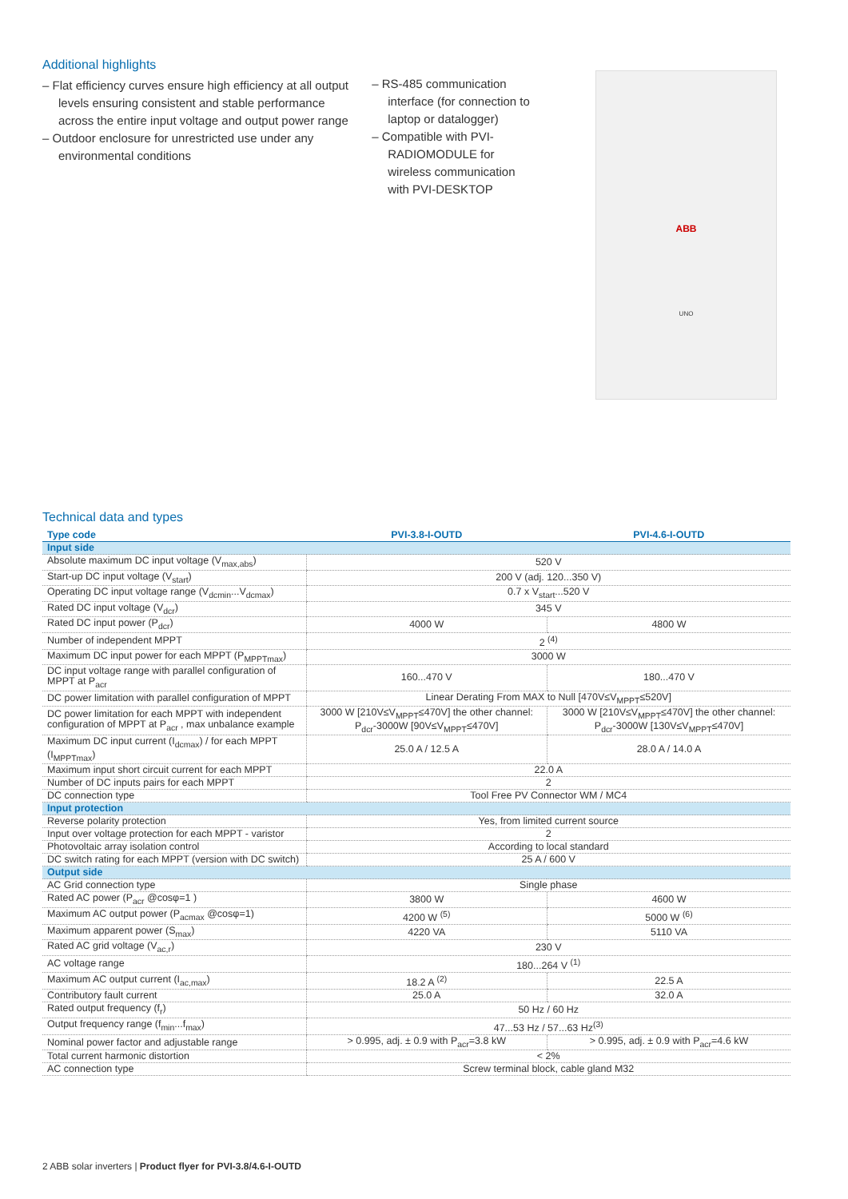Additional highlights
– Flat efficiency curves ensure high efficiency at all output levels ensuring consistent and stable performance across the entire input voltage and output power range
– Outdoor enclosure for unrestricted use under any environmental conditions
– RS-485 communication interface (for connection to laptop or datalogger)
– Compatible with PVI-RADIOMODULE for wireless communication with PVI-DESKTOP
ABB
UNO
Technical data and types
| Type code | PVI-3.8-I-OUTD | PVI-4.6-I-OUTD |
| --- | --- | --- |
| Input side | | |
| Absolute maximum DC input voltage (V<sub>max,abs</sub>) | 520 V | |
| Start-up DC input voltage (V<sub>start</sub>) | 200 V (adj. 120...350 V) | |
| Operating DC input voltage range (V<sub>dcmin</sub>...V<sub>dcmax</sub>) | 0.7 x V<sub>start</sub>...520 V | |
| Rated DC input voltage (V<sub>dcr</sub>) | 345 V | |
| Rated DC input power (P<sub>dcr</sub>) | 4000 W | 4800 W |
| Number of independent MPPT | 2 <sup>(4)</sup> | |
| Maximum DC input power for each MPPT (P<sub>MPPTmax</sub>) | 3000 W | |
| DC input voltage range with parallel configuration of MPPT at P<sub>acr</sub> | 160...470 V | 180...470 V |
| DC power limitation with parallel configuration of MPPT | Linear Derating From MAX to Null [470V≤V<sub>MPPT</sub>≤520V] | |
| DC power limitation for each MPPT with independent configuration of MPPT at P<sub>acr</sub> , max unbalance example | 3000 W [210V≤V<sub>MPPT</sub>≤470V] the other channel: P<sub>dcr</sub>-3000W [90V≤V<sub>MPPT</sub>≤470V] | 3000 W [210V≤V<sub>MPPT</sub>≤470V] the other channel: P<sub>dcr</sub>-3000W [130V≤V<sub>MPPT</sub>≤470V] |
| Maximum DC input current (I<sub>dcmax</sub>) / for each MPPT (I<sub>MPPTmax</sub>) | 25.0 A / 12.5 A | 28.0 A / 14.0 A |
| Maximum input short circuit current for each MPPT | 22.0 A | |
| Number of DC inputs pairs for each MPPT | 2 | |
| DC connection type | Tool Free PV Connector WM / MC4 | |
| Input protection | | |
| Reverse polarity protection | Yes, from limited current source | |
| Input over voltage protection for each MPPT - varistor | 2 | |
| Photovoltaic array isolation control | According to local standard | |
| DC switch rating for each MPPT (version with DC switch) | 25 A / 600 V | |
| Output side | | |
| AC Grid connection type | Single phase | |
| Rated AC power (P<sub>acr</sub> @cosφ=1 ) | 3800 W | 4600 W |
| Maximum AC output power (P<sub>acmax</sub> @cosφ=1) | 4200 W <sup>(5)</sup> | 5000 W <sup>(6)</sup> |
| Maximum apparent power (S<sub>max</sub>) | 4220 VA | 5110 VA |
| Rated AC grid voltage (V<sub>ac,r</sub>) | 230 V | |
| AC voltage range | 180...264 V <sup>(1)</sup> | |
| Maximum AC output current (I<sub>ac,max</sub>) | 18.2 A <sup>(2)</sup> | 22.5 A |
| Contributory fault current | 25.0 A | 32.0 A |
| Rated output frequency (f<sub>r</sub>) | 50 Hz / 60 Hz | |
| Output frequency range (f<sub>min</sub>...f<sub>max</sub>) | 47...53 Hz / 57...63 Hz<sup>(3)</sup> | |
| Nominal power factor and adjustable range | > 0.995, adj. ± 0.9 with P<sub>acr</sub>=3.8 kW | > 0.995, adj. ± 0.9 with P<sub>acr</sub>=4.6 kW |
| Total current harmonic distortion | < 2% | |
| AC connection type | Screw terminal block, cable gland M32 | |
2 ABB solar inverters | Product flyer for PVI-3.8/4.6-I-OUTD